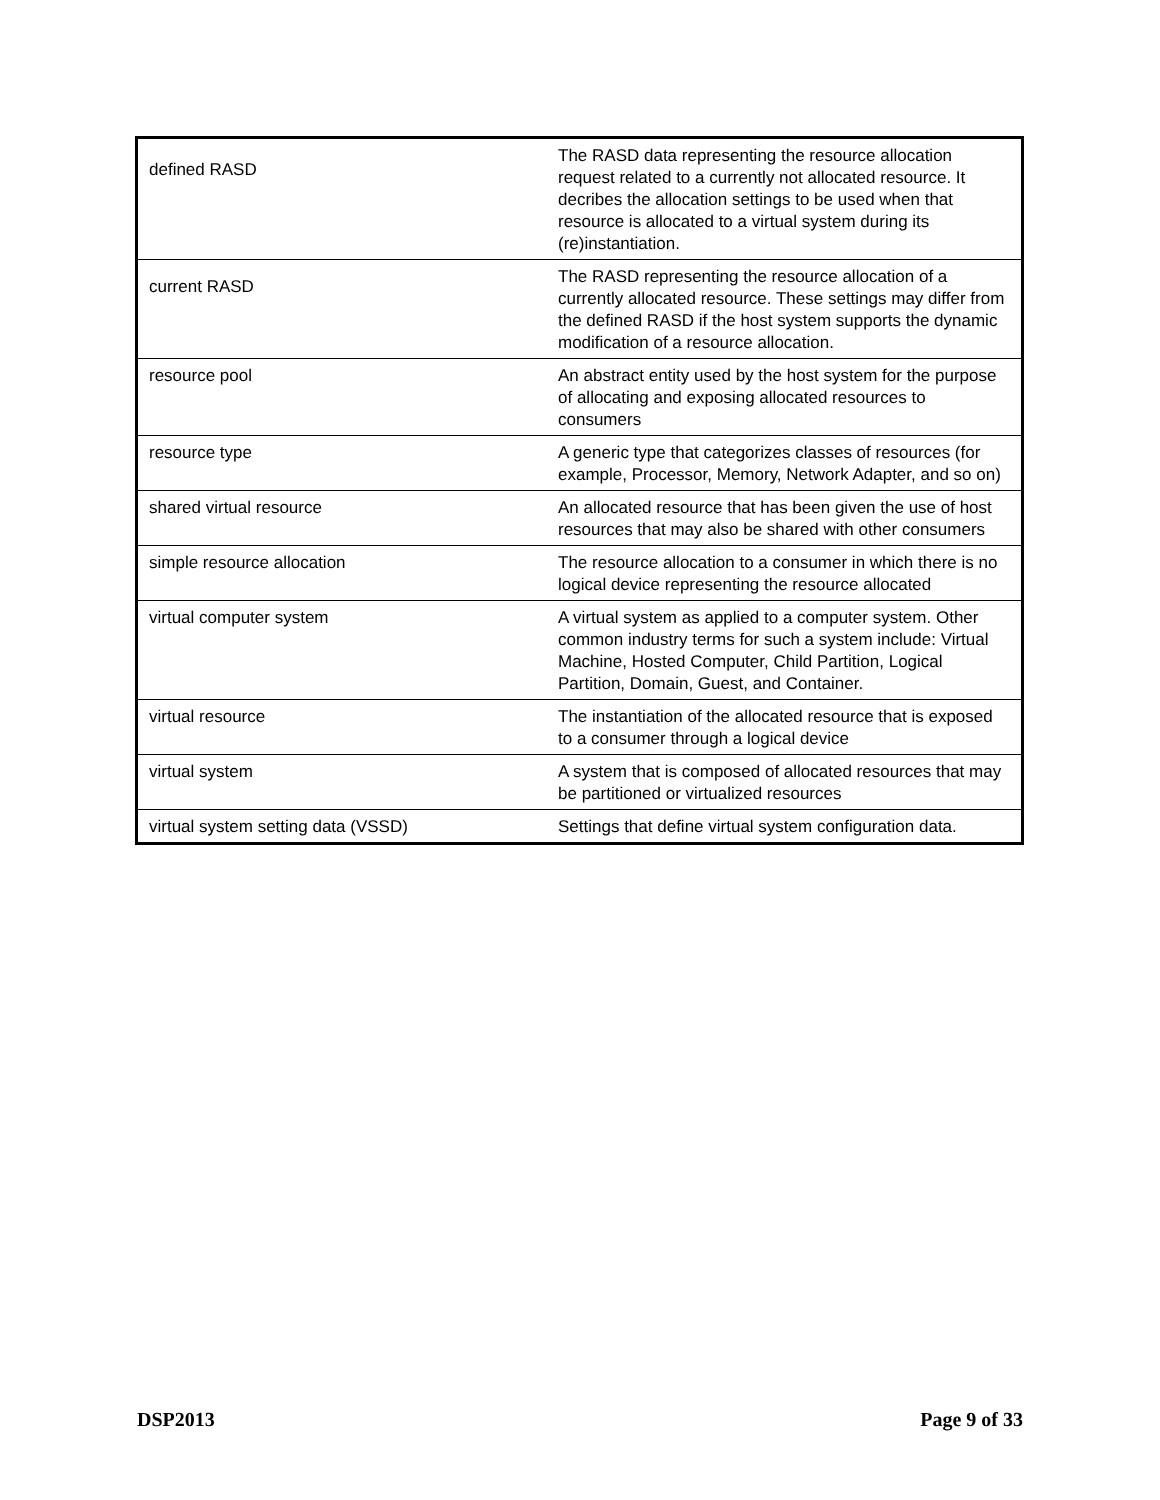| defined RASD | The RASD data representing the resource allocation request related to a currently not allocated resource. It decribes the allocation settings to be used when that resource is allocated to a virtual system during its (re)instantiation. |
| current RASD | The RASD representing the resource allocation of a currently allocated resource. These settings may differ from the defined RASD if the host system supports the dynamic modification of a resource allocation. |
| resource pool | An abstract entity used by the host system for the purpose of allocating and exposing allocated resources to consumers |
| resource type | A generic type that categorizes classes of resources (for example, Processor, Memory, Network Adapter, and so on) |
| shared virtual resource | An allocated resource that has been given the use of host resources that may also be shared with other consumers |
| simple resource allocation | The resource allocation to a consumer in which there is no logical device representing the resource allocated |
| virtual computer system | A virtual system as applied to a computer system. Other common industry terms for such a system include: Virtual Machine, Hosted Computer, Child Partition, Logical Partition, Domain, Guest, and Container. |
| virtual resource | The instantiation of the allocated resource that is exposed to a consumer through a logical device |
| virtual system | A system that is composed of allocated resources that may be partitioned or virtualized resources |
| virtual system setting data (VSSD) | Settings that define virtual system configuration data. |
DSP2013 Page 9 of 33